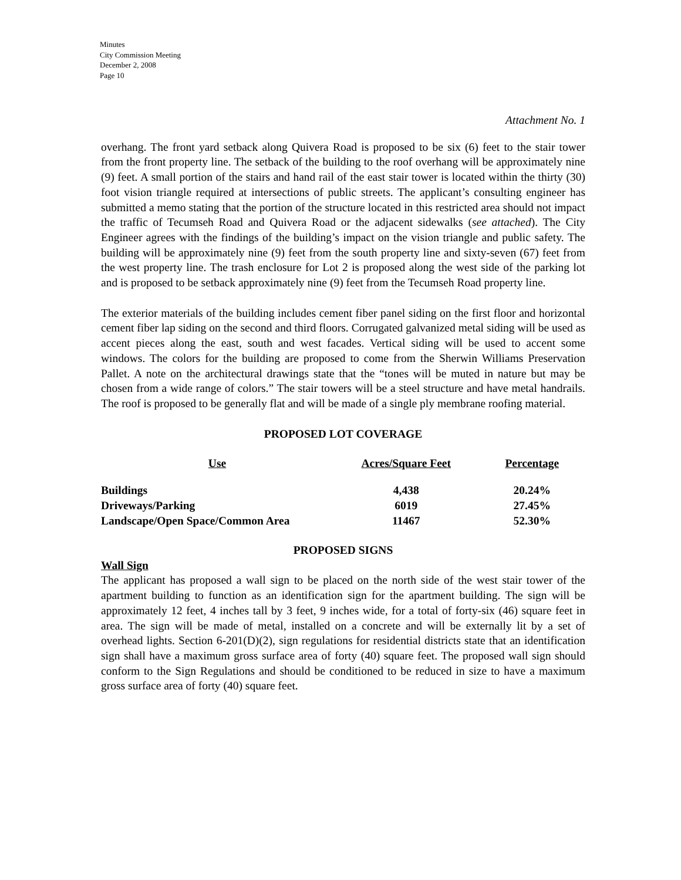Minutes
City Commission Meeting
December 2, 2008
Page 10
Attachment No. 1
overhang. The front yard setback along Quivera Road is proposed to be six (6) feet to the stair tower from the front property line. The setback of the building to the roof overhang will be approximately nine (9) feet. A small portion of the stairs and hand rail of the east stair tower is located within the thirty (30) foot vision triangle required at intersections of public streets. The applicant’s consulting engineer has submitted a memo stating that the portion of the structure located in this restricted area should not impact the traffic of Tecumseh Road and Quivera Road or the adjacent sidewalks (see attached). The City Engineer agrees with the findings of the building’s impact on the vision triangle and public safety. The building will be approximately nine (9) feet from the south property line and sixty-seven (67) feet from the west property line. The trash enclosure for Lot 2 is proposed along the west side of the parking lot and is proposed to be setback approximately nine (9) feet from the Tecumseh Road property line.
The exterior materials of the building includes cement fiber panel siding on the first floor and horizontal cement fiber lap siding on the second and third floors. Corrugated galvanized metal siding will be used as accent pieces along the east, south and west facades. Vertical siding will be used to accent some windows. The colors for the building are proposed to come from the Sherwin Williams Preservation Pallet. A note on the architectural drawings state that the “tones will be muted in nature but may be chosen from a wide range of colors.” The stair towers will be a steel structure and have metal handrails. The roof is proposed to be generally flat and will be made of a single ply membrane roofing material.
PROPOSED LOT COVERAGE
| Use | Acres/Square Feet | Percentage |
| --- | --- | --- |
| Buildings | 4,438 | 20.24% |
| Driveways/Parking | 6019 | 27.45% |
| Landscape/Open Space/Common Area | 11467 | 52.30% |
PROPOSED SIGNS
Wall Sign
The applicant has proposed a wall sign to be placed on the north side of the west stair tower of the apartment building to function as an identification sign for the apartment building. The sign will be approximately 12 feet, 4 inches tall by 3 feet, 9 inches wide, for a total of forty-six (46) square feet in area. The sign will be made of metal, installed on a concrete and will be externally lit by a set of overhead lights. Section 6-201(D)(2), sign regulations for residential districts state that an identification sign shall have a maximum gross surface area of forty (40) square feet. The proposed wall sign should conform to the Sign Regulations and should be conditioned to be reduced in size to have a maximum gross surface area of forty (40) square feet.